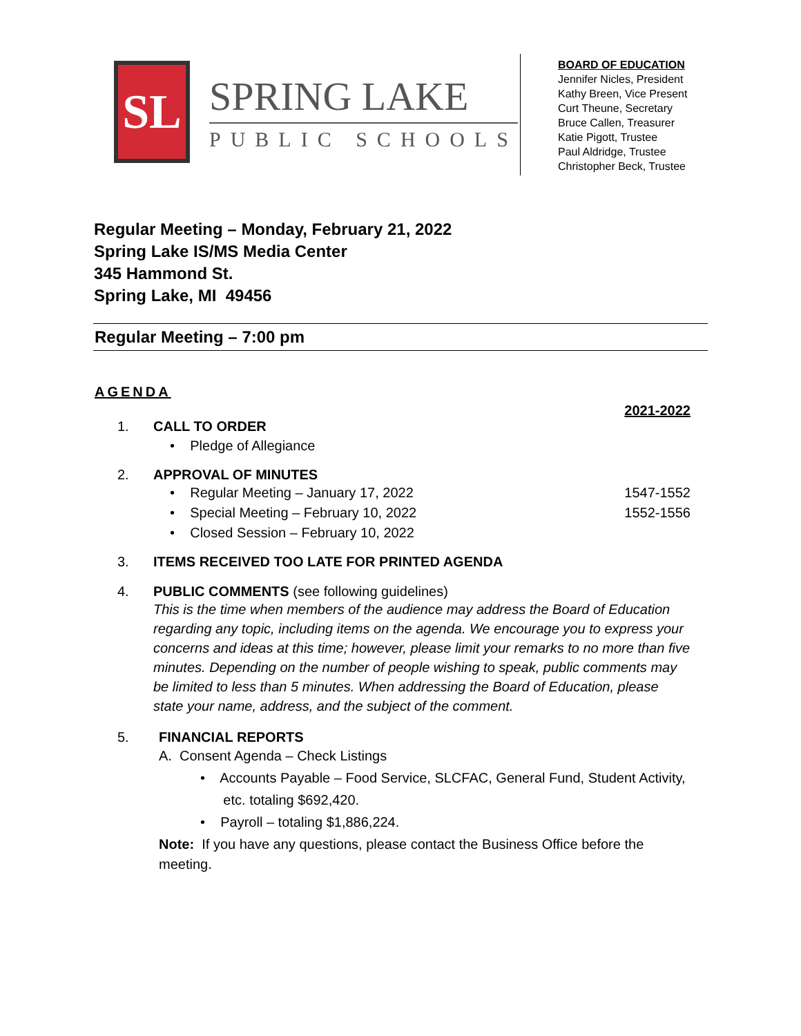SL
SPRING LAKE
PUBLIC SCHOOLS
BOARD OF EDUCATION
Jennifer Nicles, President
Kathy Breen, Vice Present
Curt Theune, Secretary
Bruce Callen, Treasurer
Katie Pigott, Trustee
Paul Aldridge, Trustee
Christopher Beck, Trustee
Regular Meeting – Monday, February 21, 2022
Spring Lake IS/MS Media Center
345 Hammond St.
Spring Lake, MI 49456
Regular Meeting – 7:00 pm
AGENDA
2021-2022
1. CALL TO ORDER
• Pledge of Allegiance
2. APPROVAL OF MINUTES
• Regular Meeting – January 17, 2022 1547-1552
• Special Meeting – February 10, 2022 1552-1556
• Closed Session – February 10, 2022
3. ITEMS RECEIVED TOO LATE FOR PRINTED AGENDA
4. PUBLIC COMMENTS (see following guidelines)
This is the time when members of the audience may address the Board of Education regarding any topic, including items on the agenda. We encourage you to express your concerns and ideas at this time; however, please limit your remarks to no more than five minutes. Depending on the number of people wishing to speak, public comments may be limited to less than 5 minutes. When addressing the Board of Education, please state your name, address, and the subject of the comment.
5. FINANCIAL REPORTS
A. Consent Agenda – Check Listings
• Accounts Payable – Food Service, SLCFAC, General Fund, Student Activity,
etc. totaling $692,420.
• Payroll – totaling $1,886,224.
Note: If you have any questions, please contact the Business Office before the meeting.